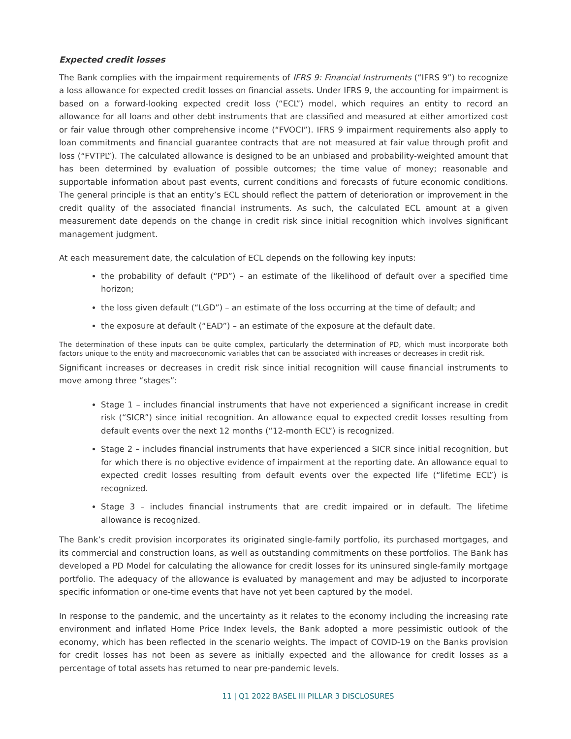Expected credit losses
The Bank complies with the impairment requirements of IFRS 9: Financial Instruments (“IFRS 9”) to recognize a loss allowance for expected credit losses on financial assets. Under IFRS 9, the accounting for impairment is based on a forward-looking expected credit loss (“ECL”) model, which requires an entity to record an allowance for all loans and other debt instruments that are classified and measured at either amortized cost or fair value through other comprehensive income (“FVOCI”). IFRS 9 impairment requirements also apply to loan commitments and financial guarantee contracts that are not measured at fair value through profit and loss (“FVTPL”). The calculated allowance is designed to be an unbiased and probability-weighted amount that has been determined by evaluation of possible outcomes; the time value of money; reasonable and supportable information about past events, current conditions and forecasts of future economic conditions. The general principle is that an entity’s ECL should reflect the pattern of deterioration or improvement in the credit quality of the associated financial instruments. As such, the calculated ECL amount at a given measurement date depends on the change in credit risk since initial recognition which involves significant management judgment.
At each measurement date, the calculation of ECL depends on the following key inputs:
the probability of default (“PD”) – an estimate of the likelihood of default over a specified time horizon;
the loss given default (“LGD”) – an estimate of the loss occurring at the time of default; and
the exposure at default (“EAD”) – an estimate of the exposure at the default date.
The determination of these inputs can be quite complex, particularly the determination of PD, which must incorporate both factors unique to the entity and macroeconomic variables that can be associated with increases or decreases in credit risk.
Significant increases or decreases in credit risk since initial recognition will cause financial instruments to move among three “stages”:
Stage 1 – includes financial instruments that have not experienced a significant increase in credit risk (“SICR”) since initial recognition. An allowance equal to expected credit losses resulting from default events over the next 12 months (“12-month ECL”) is recognized.
Stage 2 – includes financial instruments that have experienced a SICR since initial recognition, but for which there is no objective evidence of impairment at the reporting date. An allowance equal to expected credit losses resulting from default events over the expected life (“lifetime ECL”) is recognized.
Stage 3 – includes financial instruments that are credit impaired or in default. The lifetime allowance is recognized.
The Bank’s credit provision incorporates its originated single-family portfolio, its purchased mortgages, and its commercial and construction loans, as well as outstanding commitments on these portfolios. The Bank has developed a PD Model for calculating the allowance for credit losses for its uninsured single-family mortgage portfolio. The adequacy of the allowance is evaluated by management and may be adjusted to incorporate specific information or one-time events that have not yet been captured by the model.
In response to the pandemic, and the uncertainty as it relates to the economy including the increasing rate environment and inflated Home Price Index levels, the Bank adopted a more pessimistic outlook of the economy, which has been reflected in the scenario weights. The impact of COVID-19 on the Banks provision for credit losses has not been as severe as initially expected and the allowance for credit losses as a percentage of total assets has returned to near pre-pandemic levels.
11 | Q1 2022 BASEL III PILLAR 3 DISCLOSURES